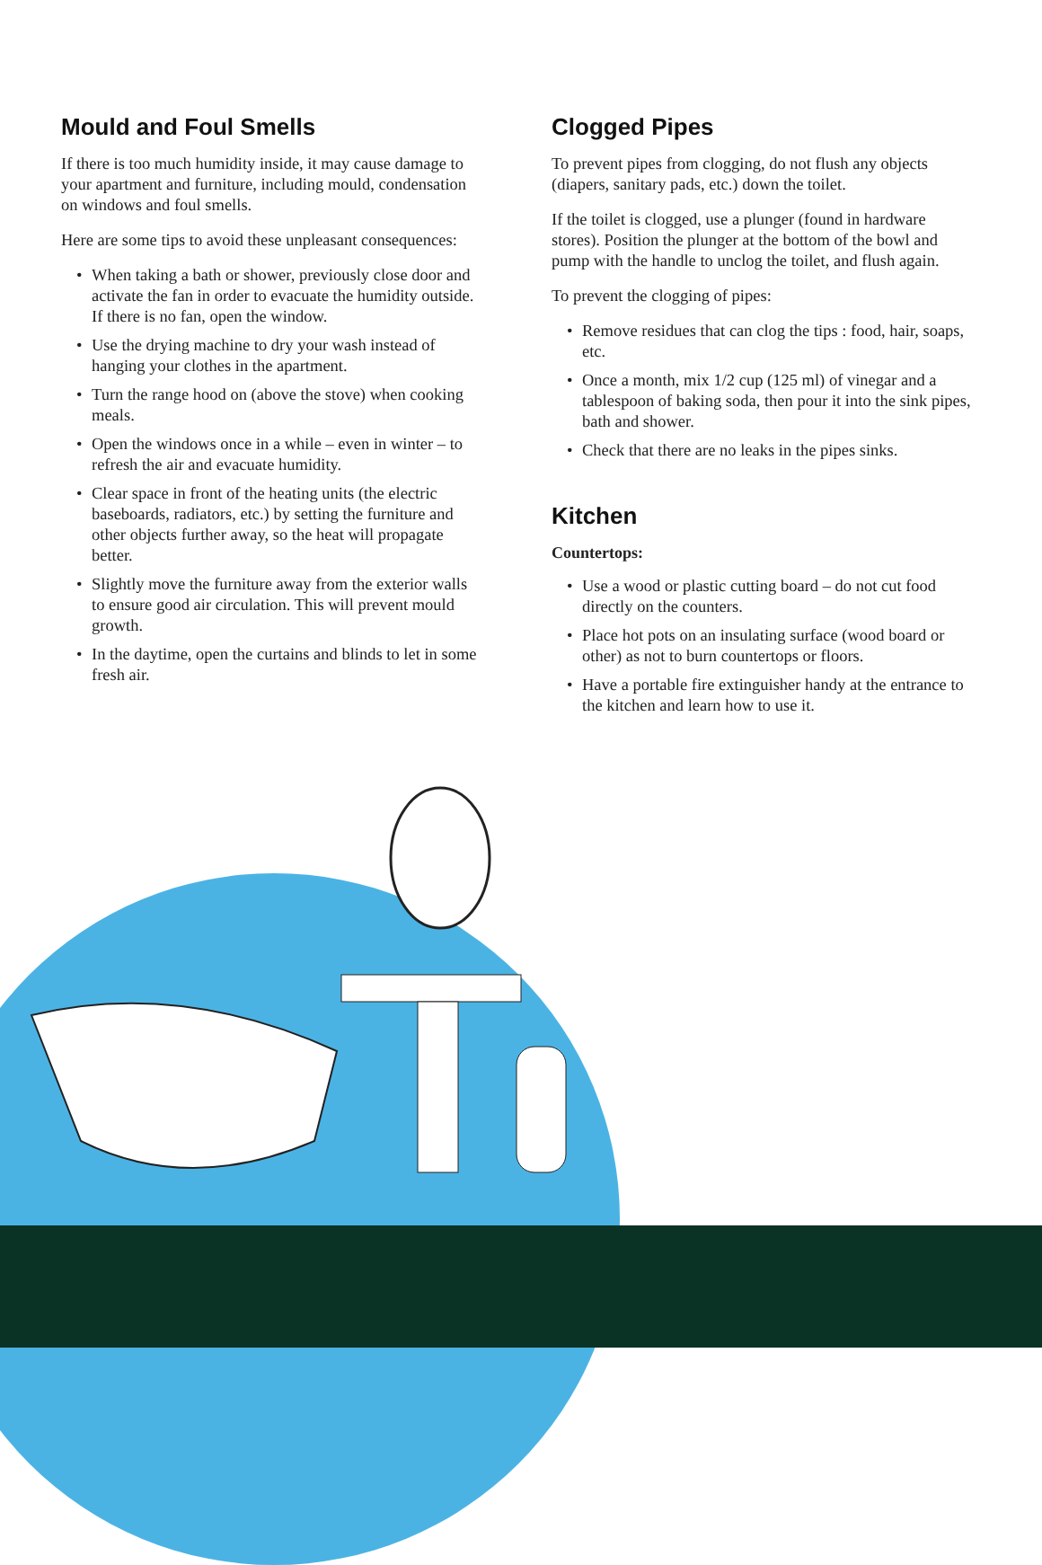Mould and Foul Smells
If there is too much humidity inside, it may cause damage to your apartment and furniture, including mould, condensation on windows and foul smells.
Here are some tips to avoid these unpleasant consequences:
• When taking a bath or shower, previously close door and activate the fan in order to evacuate the humidity outside. If there is no fan, open the window.
• Use the drying machine to dry your wash instead of hanging your clothes in the apartment.
• Turn the range hood on (above the stove) when cooking meals.
• Open the windows once in a while – even in winter – to refresh the air and evacuate humidity.
• Clear space in front of the heating units (the electric baseboards, radiators, etc.) by setting the furniture and other objects further away, so the heat will propagate better.
• Slightly move the furniture away from the exterior walls to ensure good air circulation. This will prevent mould growth.
• In the daytime, open the curtains and blinds to let in some fresh air.
Clogged Pipes
To prevent pipes from clogging, do not flush any objects (diapers, sanitary pads, etc.) down the toilet.
If the toilet is clogged, use a plunger (found in hardware stores). Position the plunger at the bottom of the bowl and pump with the handle to unclog the toilet, and flush again.
To prevent the clogging of pipes:
• Remove residues that can clog the tips : food, hair, soaps, etc.
• Once a month, mix 1/2 cup (125 ml) of vinegar and a tablespoon of baking soda, then pour it into the sink pipes, bath and shower.
• Check that there are no leaks in the pipes sinks.
Kitchen
Countertops:
• Use a wood or plastic cutting board – do not cut food directly on the counters.
• Place hot pots on an insulating surface (wood board or other) as not to burn countertops or floors.
• Have a portable fire extinguisher handy at the entrance to the kitchen and learn how to use it.